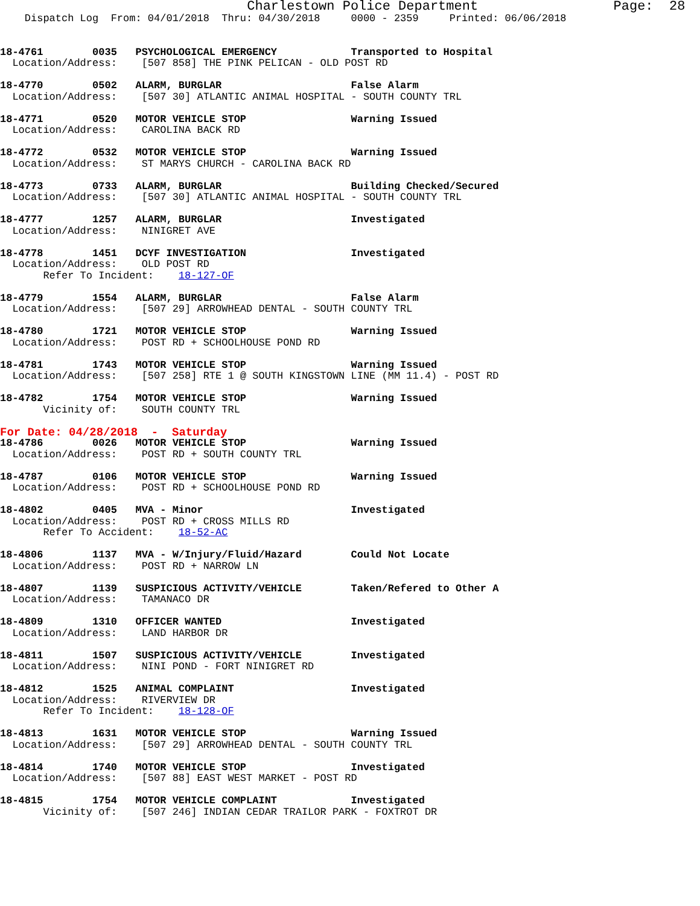Charlestown Police Department                 Page:  28
    Dispatch Log  From: 04/01/2018  Thru: 04/30/2018     0000 - 2359     Printed: 06/06/2018


18-4761        0035   PSYCHOLOGICAL EMERGENCY            Transported to Hospital
  Location/Address:    [507 858] THE PINK PELICAN - OLD POST RD

18-4770        0502   ALARM, BURGLAR                     False Alarm
  Location/Address:    [507 30] ATLANTIC ANIMAL HOSPITAL - SOUTH COUNTY TRL

18-4771        0520   MOTOR VEHICLE STOP                 Warning Issued
  Location/Address:    CAROLINA BACK RD

18-4772        0532   MOTOR VEHICLE STOP                 Warning Issued
  Location/Address:    ST MARYS CHURCH - CAROLINA BACK RD

18-4773        0733   ALARM, BURGLAR                     Building Checked/Secured
  Location/Address:    [507 30] ATLANTIC ANIMAL HOSPITAL - SOUTH COUNTY TRL

18-4777        1257   ALARM, BURGLAR                     Investigated
  Location/Address:    NINIGRET AVE

18-4778        1451   DCYF INVESTIGATION                 Investigated
  Location/Address:    OLD POST RD
       Refer To Incident:    18-127-OF

18-4779        1554   ALARM, BURGLAR                     False Alarm
  Location/Address:    [507 29] ARROWHEAD DENTAL - SOUTH COUNTY TRL

18-4780        1721   MOTOR VEHICLE STOP                 Warning Issued
  Location/Address:    POST RD + SCHOOLHOUSE POND RD

18-4781        1743   MOTOR VEHICLE STOP                 Warning Issued
  Location/Address:    [507 258] RTE 1 @ SOUTH KINGSTOWN LINE (MM 11.4) - POST RD

18-4782        1754   MOTOR VEHICLE STOP                 Warning Issued
       Vicinity of:    SOUTH COUNTY TRL
For Date: 04/28/2018  -  Saturday
18-4786        0026   MOTOR VEHICLE STOP                 Warning Issued
  Location/Address:    POST RD + SOUTH COUNTY TRL

18-4787        0106   MOTOR VEHICLE STOP                 Warning Issued
  Location/Address:    POST RD + SCHOOLHOUSE POND RD

18-4802        0405   MVA - Minor                        Investigated
  Location/Address:    POST RD + CROSS MILLS RD
       Refer To Accident:    18-52-AC

18-4806        1137   MVA - W/Injury/Fluid/Hazard        Could Not Locate
  Location/Address:    POST RD + NARROW LN

18-4807        1139   SUSPICIOUS ACTIVITY/VEHICLE        Taken/Refered to Other A
  Location/Address:    TAMANACO DR

18-4809        1310   OFFICER WANTED                     Investigated
  Location/Address:    LAND HARBOR DR

18-4811        1507   SUSPICIOUS ACTIVITY/VEHICLE        Investigated
  Location/Address:    NINI POND - FORT NINIGRET RD

18-4812        1525   ANIMAL COMPLAINT                   Investigated
  Location/Address:    RIVERVIEW DR
       Refer To Incident:    18-128-OF

18-4813        1631   MOTOR VEHICLE STOP                 Warning Issued
  Location/Address:    [507 29] ARROWHEAD DENTAL - SOUTH COUNTY TRL

18-4814        1740   MOTOR VEHICLE STOP                 Investigated
  Location/Address:    [507 88] EAST WEST MARKET - POST RD

18-4815        1754   MOTOR VEHICLE COMPLAINT            Investigated
       Vicinity of:    [507 246] INDIAN CEDAR TRAILOR PARK - FOXTROT DR